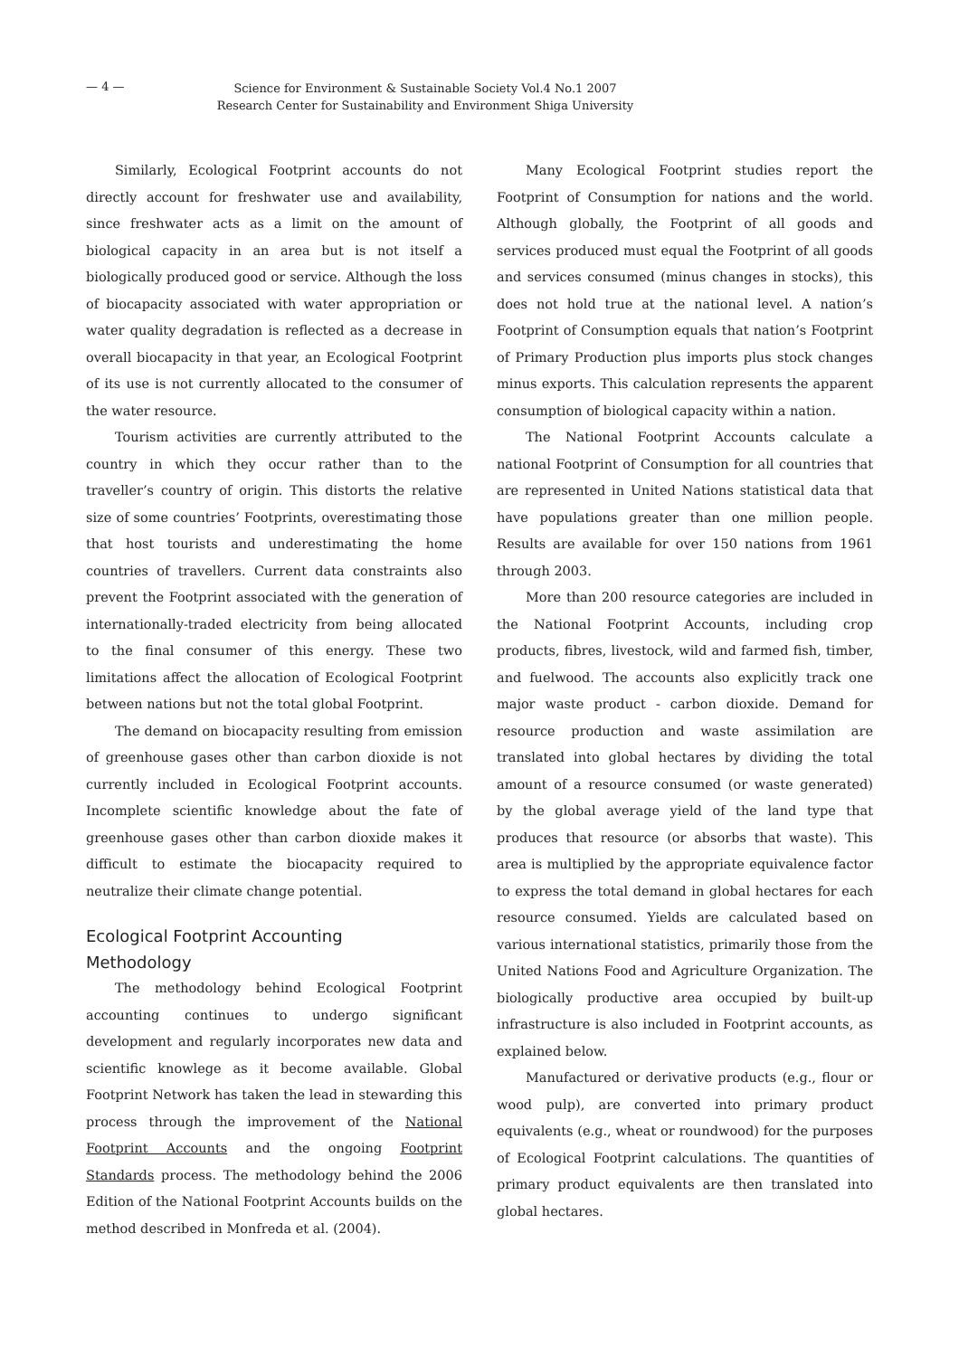— 4 —
Science for Environment & Sustainable Society Vol.4 No.1 2007
Research Center for Sustainability and Environment Shiga University
Similarly, Ecological Footprint accounts do not directly account for freshwater use and availability, since freshwater acts as a limit on the amount of biological capacity in an area but is not itself a biologically produced good or service. Although the loss of biocapacity associated with water appropriation or water quality degradation is reflected as a decrease in overall biocapacity in that year, an Ecological Footprint of its use is not currently allocated to the consumer of the water resource.
Tourism activities are currently attributed to the country in which they occur rather than to the traveller’s country of origin. This distorts the relative size of some countries’ Footprints, overestimating those that host tourists and underestimating the home countries of travellers. Current data constraints also prevent the Footprint associated with the generation of internationally-traded electricity from being allocated to the final consumer of this energy. These two limitations affect the allocation of Ecological Footprint between nations but not the total global Footprint.
The demand on biocapacity resulting from emission of greenhouse gases other than carbon dioxide is not currently included in Ecological Footprint accounts. Incomplete scientific knowledge about the fate of greenhouse gases other than carbon dioxide makes it difficult to estimate the biocapacity required to neutralize their climate change potential.
Ecological Footprint Accounting
Methodology
The methodology behind Ecological Footprint accounting continues to undergo significant development and regularly incorporates new data and scientific knowlege as it become available. Global Footprint Network has taken the lead in stewarding this process through the improvement of the National Footprint Accounts and the ongoing Footprint Standards process. The methodology behind the 2006 Edition of the National Footprint Accounts builds on the method described in Monfreda et al. (2004).
Many Ecological Footprint studies report the Footprint of Consumption for nations and the world. Although globally, the Footprint of all goods and services produced must equal the Footprint of all goods and services consumed (minus changes in stocks), this does not hold true at the national level. A nation’s Footprint of Consumption equals that nation’s Footprint of Primary Production plus imports plus stock changes minus exports. This calculation represents the apparent consumption of biological capacity within a nation.
The National Footprint Accounts calculate a national Footprint of Consumption for all countries that are represented in United Nations statistical data that have populations greater than one million people. Results are available for over 150 nations from 1961 through 2003.
More than 200 resource categories are included in the National Footprint Accounts, including crop products, fibres, livestock, wild and farmed fish, timber, and fuelwood. The accounts also explicitly track one major waste product - carbon dioxide. Demand for resource production and waste assimilation are translated into global hectares by dividing the total amount of a resource consumed (or waste generated) by the global average yield of the land type that produces that resource (or absorbs that waste). This area is multiplied by the appropriate equivalence factor to express the total demand in global hectares for each resource consumed. Yields are calculated based on various international statistics, primarily those from the United Nations Food and Agriculture Organization. The biologically productive area occupied by built-up infrastructure is also included in Footprint accounts, as explained below.
Manufactured or derivative products (e.g., flour or wood pulp), are converted into primary product equivalents (e.g., wheat or roundwood) for the purposes of Ecological Footprint calculations. The quantities of primary product equivalents are then translated into global hectares.